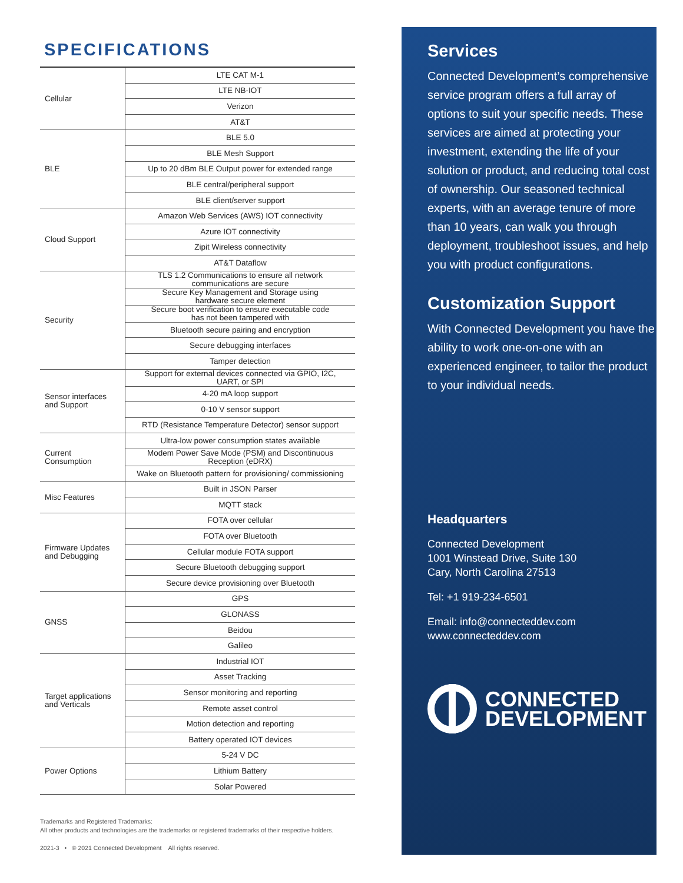SPECIFICATIONS
| Cellular | LTE CAT M-1 |
| | LTE NB-IOT |
| | Verizon |
| | AT&T |
| BLE | BLE 5.0 |
| | BLE Mesh Support |
| | Up to 20 dBm BLE Output power for extended range |
| | BLE central/peripheral support |
| | BLE client/server support |
| Cloud Support | Amazon Web Services (AWS) IOT connectivity |
| | Azure IOT connectivity |
| | Zipit Wireless connectivity |
| | AT&T Dataflow |
| Security | TLS 1.2 Communications to ensure all network communications are secure |
| | Secure Key Management and Storage using hardware secure element |
| | Secure boot verification to ensure executable code has not been tampered with |
| | Bluetooth secure pairing and encryption |
| | Secure debugging interfaces |
| | Tamper detection |
| Sensor interfaces and Support | Support for external devices connected via GPIO, I2C, UART, or SPI |
| | 4-20 mA loop support |
| | 0-10 V sensor support |
| | RTD (Resistance Temperature Detector) sensor support |
| Current Consumption | Ultra-low power consumption states available |
| | Modem Power Save Mode (PSM) and Discontinuous Reception (eDRX) |
| | Wake on Bluetooth pattern for provisioning/ commissioning |
| Misc Features | Built in JSON Parser |
| | MQTT stack |
| Firmware Updates and Debugging | FOTA over cellular |
| | FOTA over Bluetooth |
| | Cellular module FOTA support |
| | Secure Bluetooth debugging support |
| | Secure device provisioning over Bluetooth |
| GNSS | GPS |
| | GLONASS |
| | Beidou |
| | Galileo |
| Target applications and Verticals | Industrial IOT |
| | Asset Tracking |
| | Sensor monitoring and reporting |
| | Remote asset control |
| | Motion detection and reporting |
| | Battery operated IOT devices |
| Power Options | 5-24 V DC |
| | Lithium Battery |
| | Solar Powered |
Trademarks and Registered Trademarks:
All other products and technologies are the trademarks or registered trademarks of their respective holders.
2021-3 • © 2021 Connected Development All rights reserved.
Services
Connected Development’s comprehensive service program offers a full array of options to suit your specific needs. These services are aimed at protecting your investment, extending the life of your solution or product, and reducing total cost of ownership. Our seasoned technical experts, with an average tenure of more than 10 years, can walk you through deployment, troubleshoot issues, and help you with product configurations.
Customization Support
With Connected Development you have the ability to work one-on-one with an experienced engineer, to tailor the product to your individual needs.
Headquarters
Connected Development
1001 Winstead Drive, Suite 130
Cary, North Carolina 27513
Tel: +1 919-234-6501
Email: info@connecteddev.com
www.connecteddev.com
CONNECTED
DEVELOPMENT